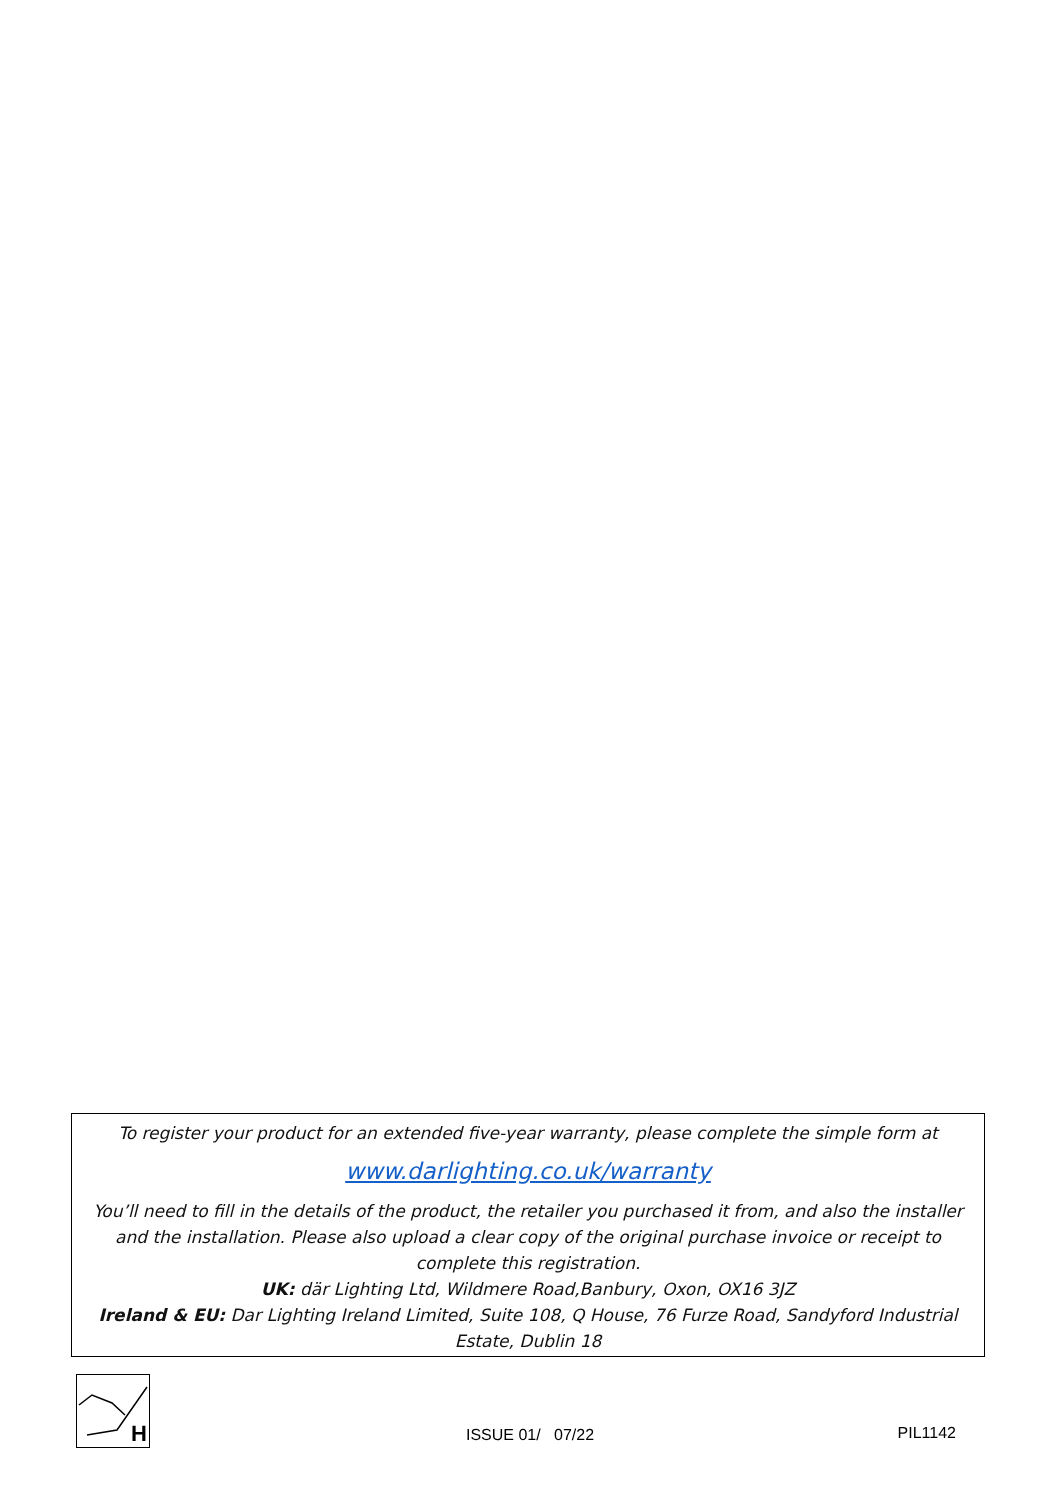To register your product for an extended five-year warranty, please complete the simple form at
www.darlighting.co.uk/warranty
You’ll need to fill in the details of the product, the retailer you purchased it from, and also the installer and the installation. Please also upload a clear copy of the original purchase invoice or receipt to complete this registration.
UK: där Lighting Ltd, Wildmere Road,Banbury, Oxon, OX16 3JZ
Ireland & EU: Dar Lighting Ireland Limited, Suite 108, Q House, 76 Furze Road, Sandyford Industrial Estate, Dublin 18
H
ISSUE 01/ 07/22
PIL1142